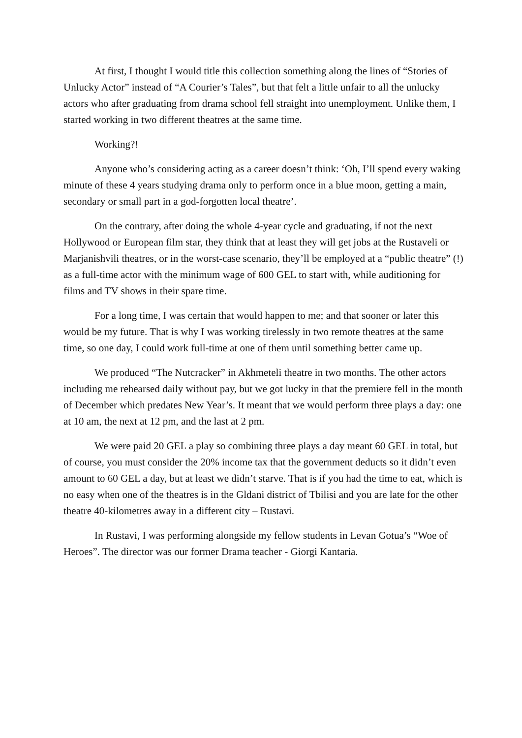At first, I thought I would title this collection something along the lines of “Stories of Unlucky Actor” instead of “A Courier’s Tales”, but that felt a little unfair to all the unlucky actors who after graduating from drama school fell straight into unemployment. Unlike them, I started working in two different theatres at the same time.
Working?!
Anyone who’s considering acting as a career doesn’t think: ‘Oh, I’ll spend every waking minute of these 4 years studying drama only to perform once in a blue moon, getting a main, secondary or small part in a god-forgotten local theatre’.
On the contrary, after doing the whole 4-year cycle and graduating, if not the next Hollywood or European film star, they think that at least they will get jobs at the Rustaveli or Marjanishvili theatres, or in the worst-case scenario, they’ll be employed at a “public theatre” (!) as a full-time actor with the minimum wage of 600 GEL to start with, while auditioning for films and TV shows in their spare time.
For a long time, I was certain that would happen to me; and that sooner or later this would be my future. That is why I was working tirelessly in two remote theatres at the same time, so one day, I could work full-time at one of them until something better came up.
We produced “The Nutcracker” in Akhmeteli theatre in two months. The other actors including me rehearsed daily without pay, but we got lucky in that the premiere fell in the month of December which predates New Year’s. It meant that we would perform three plays a day: one at 10 am, the next at 12 pm, and the last at 2 pm.
We were paid 20 GEL a play so combining three plays a day meant 60 GEL in total, but of course, you must consider the 20% income tax that the government deducts so it didn’t even amount to 60 GEL a day, but at least we didn’t starve. That is if you had the time to eat, which is no easy when one of the theatres is in the Gldani district of Tbilisi and you are late for the other theatre 40-kilometres away in a different city – Rustavi.
In Rustavi, I was performing alongside my fellow students in Levan Gotua’s “Woe of Heroes”. The director was our former Drama teacher - Giorgi Kantaria.